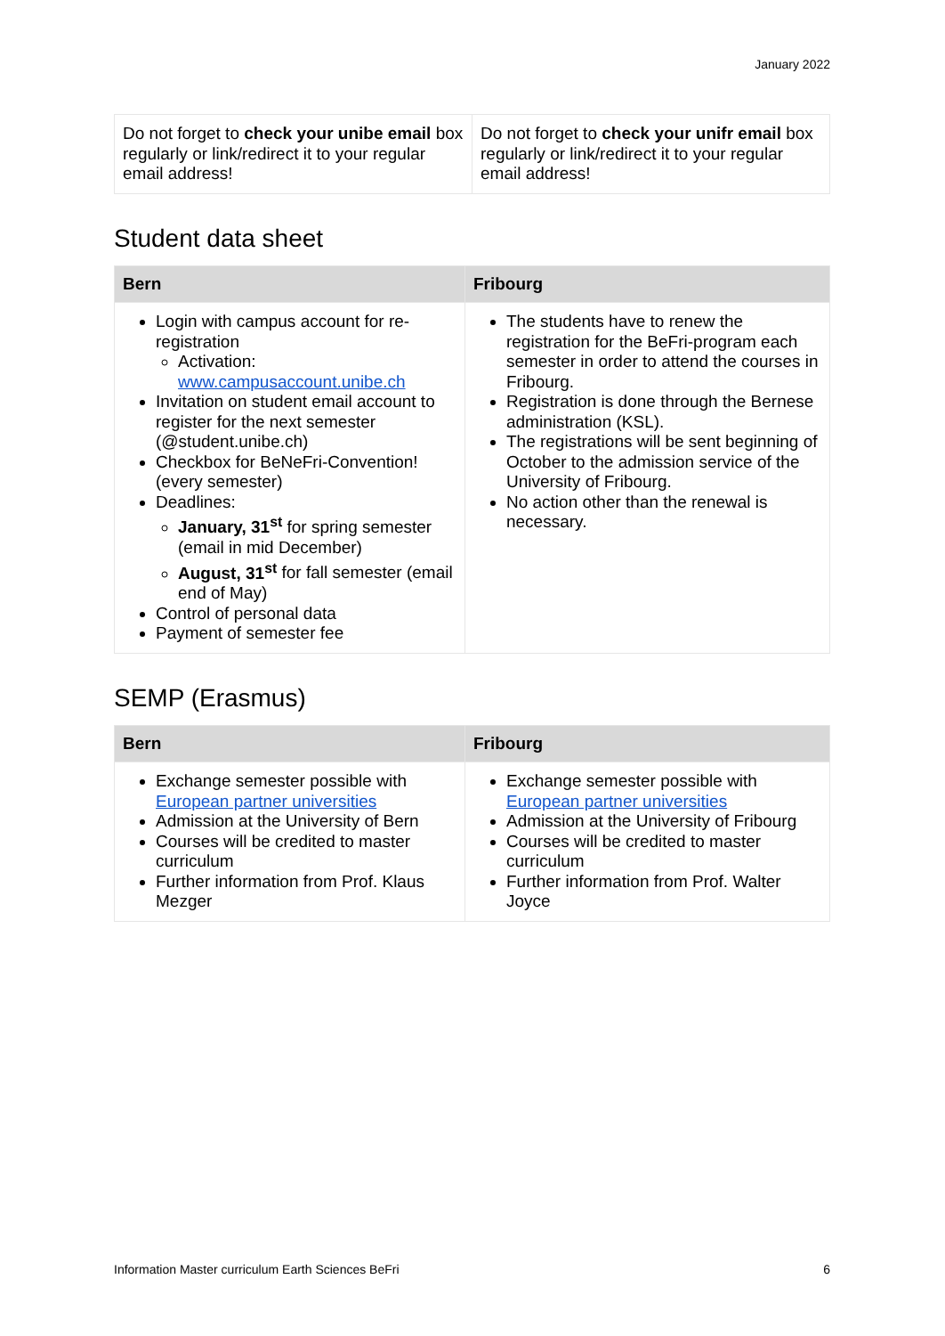January 2022
| Do not forget to check your unibe email box regularly or link/redirect it to your regular email address! | Do not forget to check your unifr email box regularly or link/redirect it to your regular email address! |
Student data sheet
| Bern | Fribourg |
| --- | --- |
| Login with campus account for re-registration Activation: www.campusaccount.unibe.ch Invitation on student email account to register for the next semester (@student.unibe.ch) Checkbox for BeNeFri-Convention! (every semester) Deadlines: January, 31<sup>st</sup> for spring semester (email in mid December) August, 31<sup>st</sup> for fall semester (email end of May) Control of personal data Payment of semester fee | The students have to renew the registration for the BeFri-program each semester in order to attend the courses in Fribourg. Registration is done through the Bernese administration (KSL). The registrations will be sent beginning of October to the admission service of the University of Fribourg. No action other than the renewal is necessary. |
SEMP (Erasmus)
| Bern | Fribourg |
| --- | --- |
| Exchange semester possible with European partner universities Admission at the University of Bern Courses will be credited to master curriculum Further information from Prof. Klaus Mezger | Exchange semester possible with European partner universities Admission at the University of Fribourg Courses will be credited to master curriculum Further information from Prof. Walter Joyce |
Information Master curriculum Earth Sciences BeFri 6